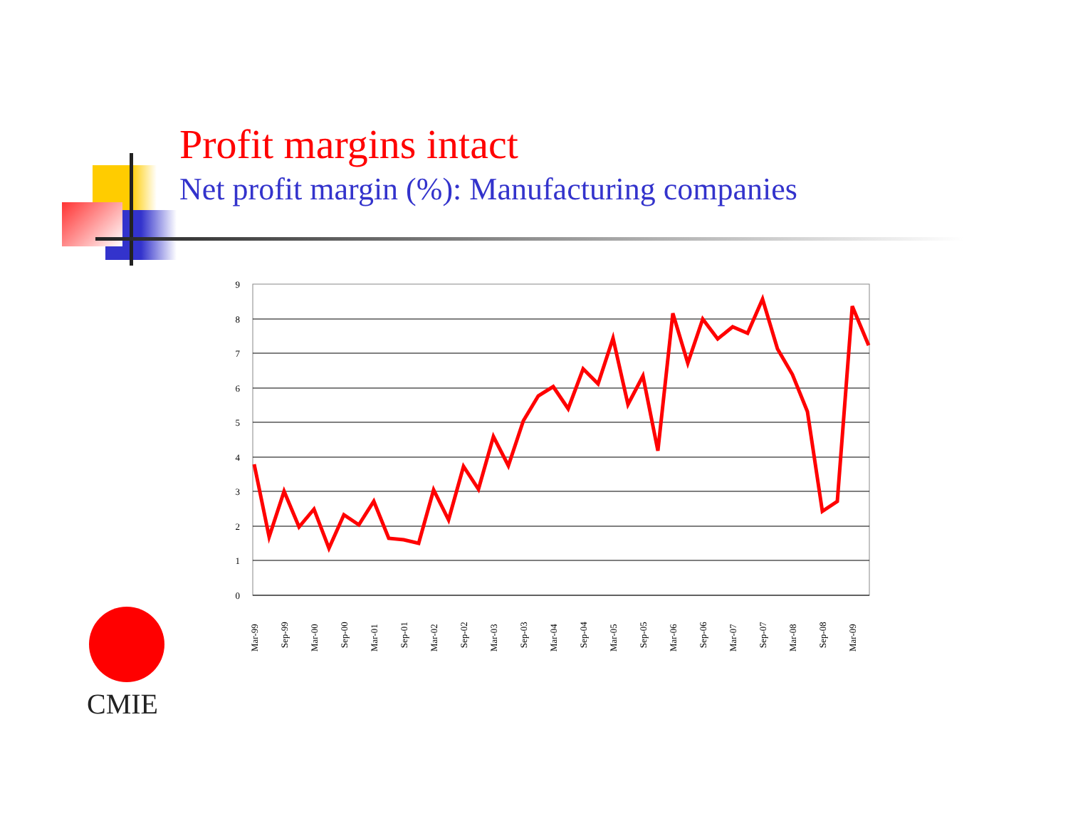Profit margins intact
Net profit margin (%): Manufacturing companies
0
1
2
3
4
5
6
7
8
9
Mar-99
Sep-99
Mar-00
Sep-00
Mar-01
Sep-01
Mar-02
Sep-02
Mar-03
Sep-03
Mar-04
Sep-04
Mar-05
Sep-05
Mar-06
Sep-06
Mar-07
Sep-07
Mar-08
Sep-08
Mar-09
CMIE